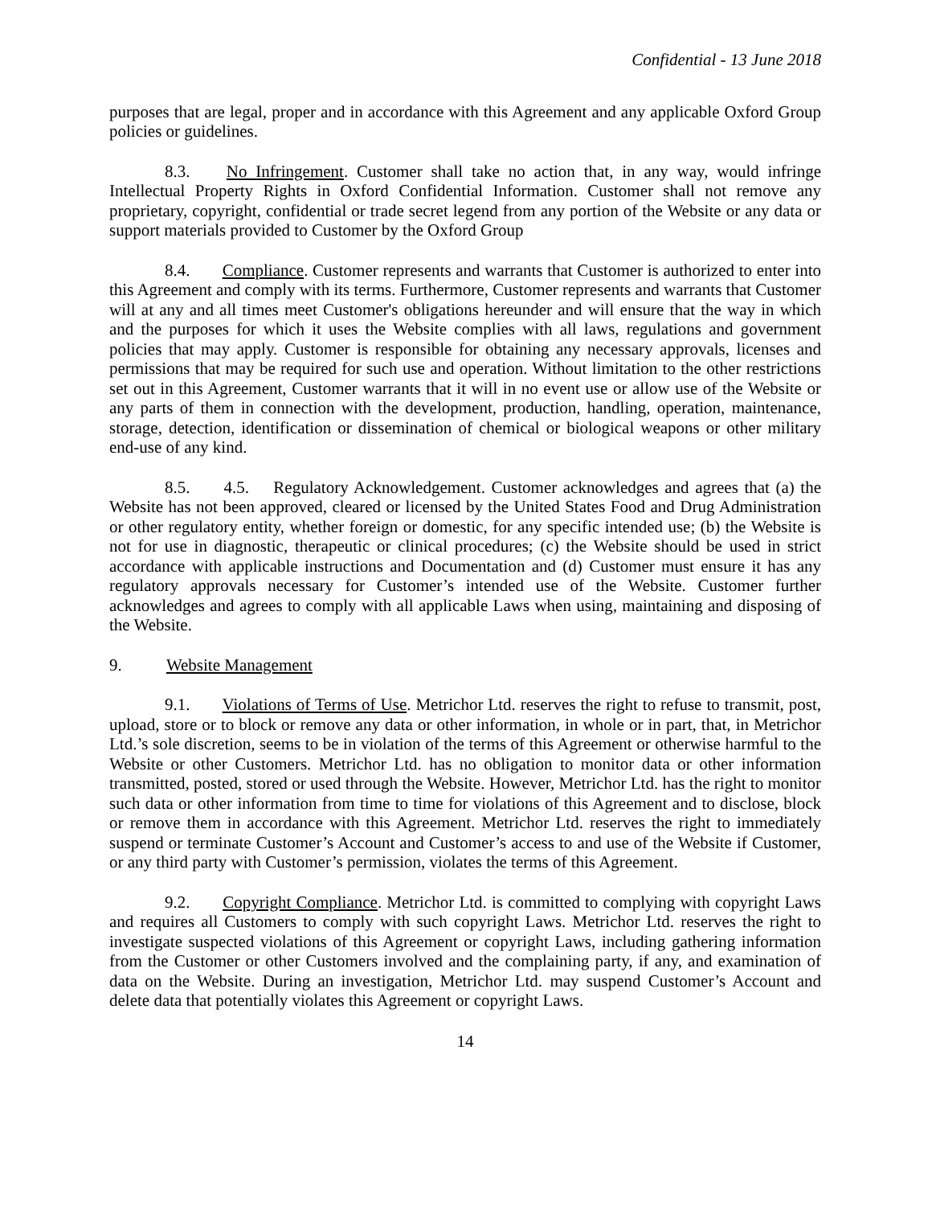Confidential - 13 June 2018
purposes that are legal, proper and in accordance with this Agreement and any applicable Oxford Group policies or guidelines.
8.3. No Infringement. Customer shall take no action that, in any way, would infringe Intellectual Property Rights in Oxford Confidential Information. Customer shall not remove any proprietary, copyright, confidential or trade secret legend from any portion of the Website or any data or support materials provided to Customer by the Oxford Group
8.4. Compliance. Customer represents and warrants that Customer is authorized to enter into this Agreement and comply with its terms. Furthermore, Customer represents and warrants that Customer will at any and all times meet Customer's obligations hereunder and will ensure that the way in which and the purposes for which it uses the Website complies with all laws, regulations and government policies that may apply. Customer is responsible for obtaining any necessary approvals, licenses and permissions that may be required for such use and operation. Without limitation to the other restrictions set out in this Agreement, Customer warrants that it will in no event use or allow use of the Website or any parts of them in connection with the development, production, handling, operation, maintenance, storage, detection, identification or dissemination of chemical or biological weapons or other military end-use of any kind.
8.5. 4.5. Regulatory Acknowledgement. Customer acknowledges and agrees that (a) the Website has not been approved, cleared or licensed by the United States Food and Drug Administration or other regulatory entity, whether foreign or domestic, for any specific intended use; (b) the Website is not for use in diagnostic, therapeutic or clinical procedures; (c) the Website should be used in strict accordance with applicable instructions and Documentation and (d) Customer must ensure it has any regulatory approvals necessary for Customer’s intended use of the Website. Customer further acknowledges and agrees to comply with all applicable Laws when using, maintaining and disposing of the Website.
9. Website Management
9.1. Violations of Terms of Use. Metrichor Ltd. reserves the right to refuse to transmit, post, upload, store or to block or remove any data or other information, in whole or in part, that, in Metrichor Ltd.’s sole discretion, seems to be in violation of the terms of this Agreement or otherwise harmful to the Website or other Customers. Metrichor Ltd. has no obligation to monitor data or other information transmitted, posted, stored or used through the Website. However, Metrichor Ltd. has the right to monitor such data or other information from time to time for violations of this Agreement and to disclose, block or remove them in accordance with this Agreement. Metrichor Ltd. reserves the right to immediately suspend or terminate Customer’s Account and Customer’s access to and use of the Website if Customer, or any third party with Customer’s permission, violates the terms of this Agreement.
9.2. Copyright Compliance. Metrichor Ltd. is committed to complying with copyright Laws and requires all Customers to comply with such copyright Laws. Metrichor Ltd. reserves the right to investigate suspected violations of this Agreement or copyright Laws, including gathering information from the Customer or other Customers involved and the complaining party, if any, and examination of data on the Website. During an investigation, Metrichor Ltd. may suspend Customer’s Account and delete data that potentially violates this Agreement or copyright Laws.
14